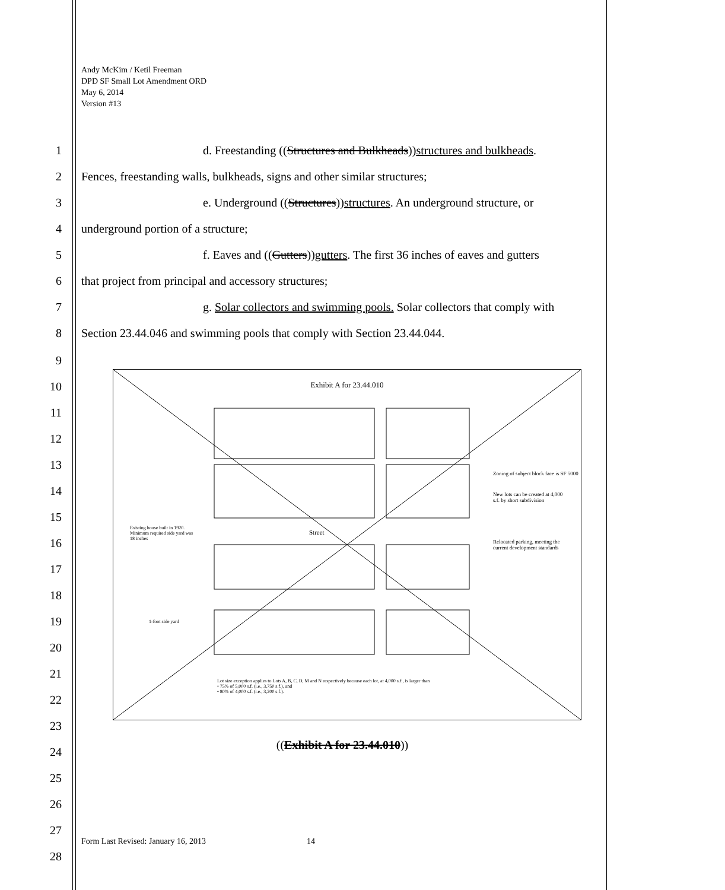Andy McKim / Ketil Freeman
DPD SF Small Lot Amendment ORD
May 6, 2014
Version #13
1 d. Freestanding ((Structures and Bulkheads))structures and bulkheads.
2
Fences, freestanding walls, bulkheads, signs and other similar structures;
3 e. Underground ((Structures))structures. An underground structure, or
4 underground portion of a structure;
5 f. Eaves and ((Gutters))gutters. The first 36 inches of eaves and gutters
6 that project from principal and accessory structures;
7 g. Solar collectors and swimming pools. Solar collectors that comply with
8 Section 23.44.046 and swimming pools that comply with Section 23.44.044.
9
10
11
12
13
14
15
16
17
18
19
20
21
22
23
24
((Exhibit A for 23.44.010))
25
26
27
28
Exhibit A for 23.44.010
Zoning of subject block face is SF 5000
New lots can be created at 4,000 s.f. by short subdivision
Existing house built in 1920. Minimum required side yard was 18 inches
Street
Relocated parking, meeting the current development standards
1-foot side yard
Lot size exception applies to Lots A, B, C, D, M and N respectively because each lot, at 4,000 s.f., is larger than
• 75% of 5,000 s.f. (i.e., 3,750 s.f.), and
• 80% of 4,000 s.f. (i.e., 3,200 s.f.).
Form Last Revised: January 16, 2013 14